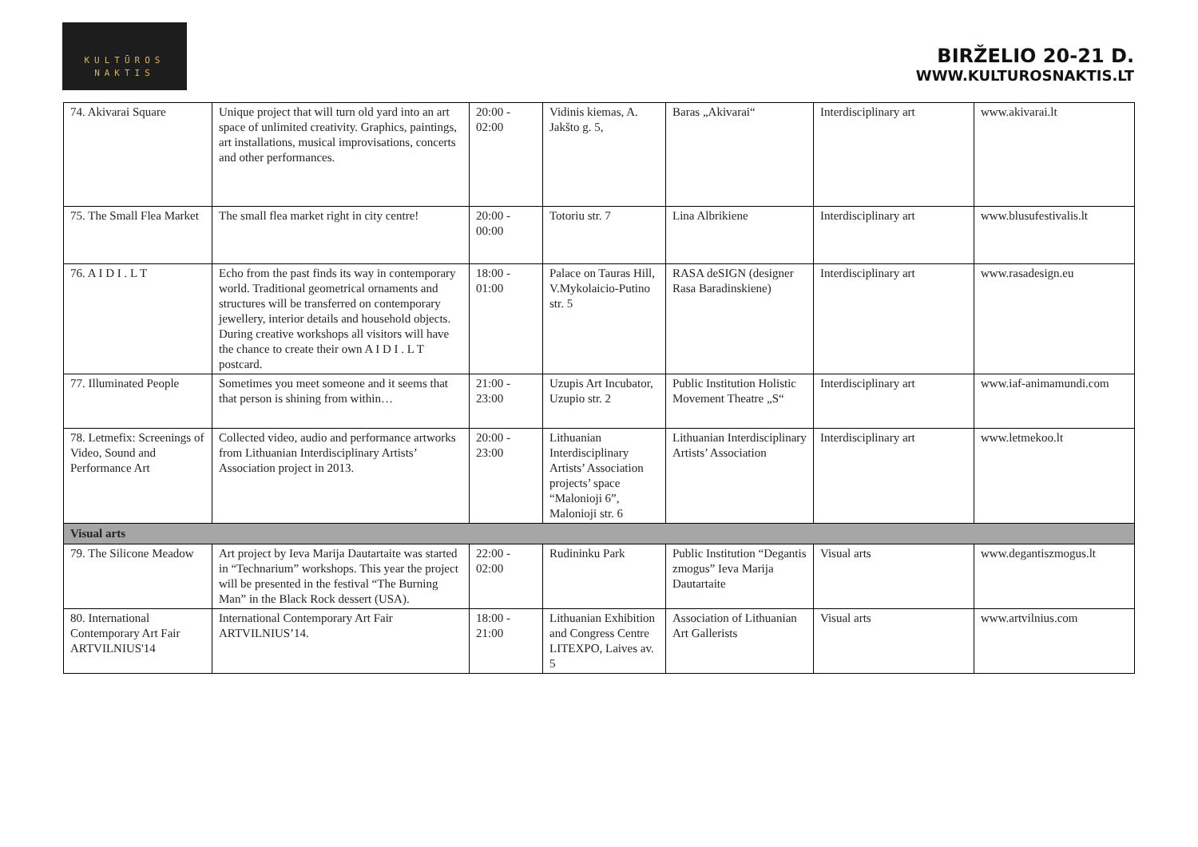KULTŪROS
NAKTIS
BIRŽELIO 20-21 D.
WWW.KULTUROSNAKTIS.LT
| 74. Akivarai Square | Unique project that will turn old yard into an art space of unlimited creativity. Graphics, paintings, art installations, musical improvisations, concerts and other performances. | 20:00 - 02:00 | Vidinis kiemas, A. Jakšto g. 5, | Baras „Akivarai“ | Interdisciplinary art | www.akivarai.lt |
| 75. The Small Flea Market | The small flea market right in city centre! | 20:00 - 00:00 | Totoriu str. 7 | Lina Albrikiene | Interdisciplinary art | www.blusufestivalis.lt |
| 76. A I D I . L T | Echo from the past finds its way in contemporary world. Traditional geometrical ornaments and structures will be transferred on contemporary jewellery, interior details and household objects. During creative workshops all visitors will have the chance to create their own A I D I . L T postcard. | 18:00 - 01:00 | Palace on Tauras Hill, V.Mykolaicio-Putino str. 5 | RASA deSIGN (designer Rasa Baradinskiene) | Interdisciplinary art | www.rasadesign.eu |
| 77. Illuminated People | Sometimes you meet someone and it seems that that person is shining from within… | 21:00 - 23:00 | Uzupis Art Incubator, Uzupio str. 2 | Public Institution Holistic Movement Theatre „S“ | Interdisciplinary art | www.iaf-animamundi.com |
| 78. Letmefix: Screenings of Video, Sound and Performance Art | Collected video, audio and performance artworks from Lithuanian Interdisciplinary Artists’ Association project in 2013. | 20:00 - 23:00 | Lithuanian Interdisciplinary Artists’ Association projects’ space “Malonioji 6”, Malonioji str. 6 | Lithuanian Interdisciplinary Artists’ Association | Interdisciplinary art | www.letmekoo.lt |
| Visual arts | | | | | | |
| 79. The Silicone Meadow | Art project by Ieva Marija Dautartaite was started in “Technarium” workshops. This year the project will be presented in the festival “The Burning Man” in the Black Rock dessert (USA). | 22:00 - 02:00 | Rudininku Park | Public Institution “Degantis zmogus” Ieva Marija Dautartaite | Visual arts | www.degantiszmogus.lt |
| 80. International Contemporary Art Fair ARTVILNIUS'14 | International Contemporary Art Fair ARTVILNIUS’14. | 18:00 - 21:00 | Lithuanian Exhibition and Congress Centre LITEXPO, Laives av. 5 | Association of Lithuanian Art Gallerists | Visual arts | www.artvilnius.com |